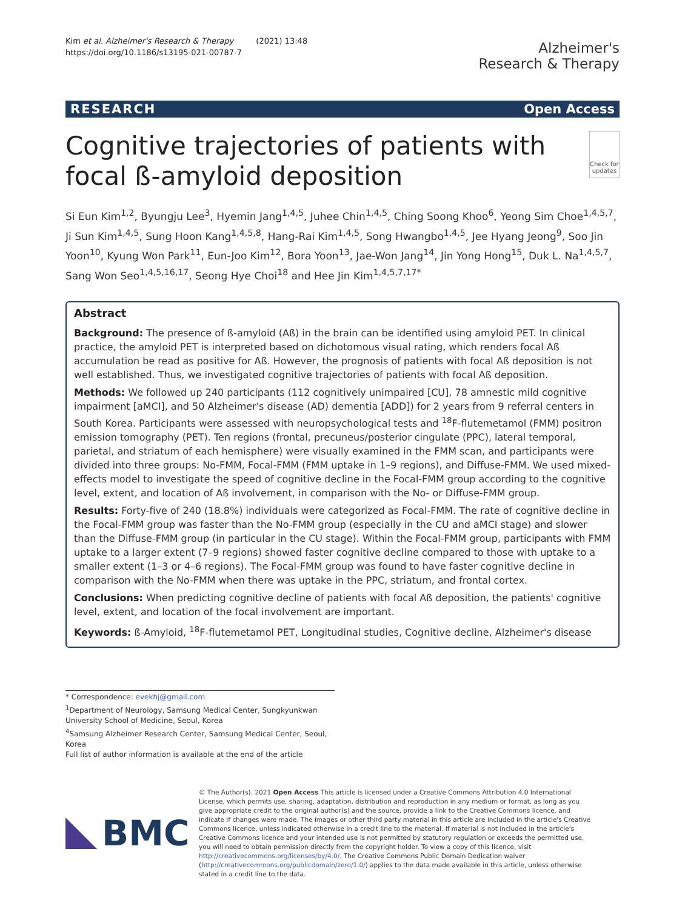Kim et al. Alzheimer's Research & Therapy (2021) 13:48
https://doi.org/10.1186/s13195-021-00787-7
Alzheimer's
Research & Therapy
RESEARCH Open Access
Cognitive trajectories of patients with focal ß-amyloid deposition
Check for
updates
Si Eun Kim<sup>1,2</sup>, Byungju Lee<sup>3</sup>, Hyemin Jang<sup>1,4,5</sup>, Juhee Chin<sup>1,4,5</sup>, Ching Soong Khoo<sup>6</sup>, Yeong Sim Choe<sup>1,4,5,7</sup>, Ji Sun Kim<sup>1,4,5</sup>, Sung Hoon Kang<sup>1,4,5,8</sup>, Hang-Rai Kim<sup>1,4,5</sup>, Song Hwangbo<sup>1,4,5</sup>, Jee Hyang Jeong<sup>9</sup>, Soo Jin Yoon<sup>10</sup>, Kyung Won Park<sup>11</sup>, Eun-Joo Kim<sup>12</sup>, Bora Yoon<sup>13</sup>, Jae-Won Jang<sup>14</sup>, Jin Yong Hong<sup>15</sup>, Duk L. Na<sup>1,4,5,7</sup>, Sang Won Seo<sup>1,4,5,16,17</sup>, Seong Hye Choi<sup>18</sup> and Hee Jin Kim<sup>1,4,5,7,17*</sup>
Abstract
Background: The presence of ß-amyloid (Aß) in the brain can be identified using amyloid PET. In clinical practice, the amyloid PET is interpreted based on dichotomous visual rating, which renders focal Aß accumulation be read as positive for Aß. However, the prognosis of patients with focal Aß deposition is not well established. Thus, we investigated cognitive trajectories of patients with focal Aß deposition.
Methods: We followed up 240 participants (112 cognitively unimpaired [CU], 78 amnestic mild cognitive impairment [aMCI], and 50 Alzheimer's disease (AD) dementia [ADD]) for 2 years from 9 referral centers in South Korea. Participants were assessed with neuropsychological tests and <sup>18</sup>F-flutemetamol (FMM) positron emission tomography (PET). Ten regions (frontal, precuneus/posterior cingulate (PPC), lateral temporal, parietal, and striatum of each hemisphere) were visually examined in the FMM scan, and participants were divided into three groups: No-FMM, Focal-FMM (FMM uptake in 1–9 regions), and Diffuse-FMM. We used mixed-effects model to investigate the speed of cognitive decline in the Focal-FMM group according to the cognitive level, extent, and location of Aß involvement, in comparison with the No- or Diffuse-FMM group.
Results: Forty-five of 240 (18.8%) individuals were categorized as Focal-FMM. The rate of cognitive decline in the Focal-FMM group was faster than the No-FMM group (especially in the CU and aMCI stage) and slower than the Diffuse-FMM group (in particular in the CU stage). Within the Focal-FMM group, participants with FMM uptake to a larger extent (7–9 regions) showed faster cognitive decline compared to those with uptake to a smaller extent (1–3 or 4–6 regions). The Focal-FMM group was found to have faster cognitive decline in comparison with the No-FMM when there was uptake in the PPC, striatum, and frontal cortex.
Conclusions: When predicting cognitive decline of patients with focal Aß deposition, the patients' cognitive level, extent, and location of the focal involvement are important.
Keywords: ß-Amyloid, <sup>18</sup>F-flutemetamol PET, Longitudinal studies, Cognitive decline, Alzheimer's disease
* Correspondence: evekhj@gmail.com
<sup>1</sup> Department of Neurology, Samsung Medical Center, Sungkyunkwan University School of Medicine, Seoul, Korea
<sup>4</sup> Samsung Alzheimer Research Center, Samsung Medical Center, Seoul, Korea
Full list of author information is available at the end of the article
BMC
© The Author(s). 2021 Open Access This article is licensed under a Creative Commons Attribution 4.0 International License, which permits use, sharing, adaptation, distribution and reproduction in any medium or format, as long as you give appropriate credit to the original author(s) and the source, provide a link to the Creative Commons licence, and indicate if changes were made. The images or other third party material in this article are included in the article's Creative Commons licence, unless indicated otherwise in a credit line to the material. If material is not included in the article's Creative Commons licence and your intended use is not permitted by statutory regulation or exceeds the permitted use, you will need to obtain permission directly from the copyright holder. To view a copy of this licence, visit http://creativecommons.org/licenses/by/4.0/. The Creative Commons Public Domain Dedication waiver (http://creativecommons.org/publicdomain/zero/1.0/) applies to the data made available in this article, unless otherwise stated in a credit line to the data.